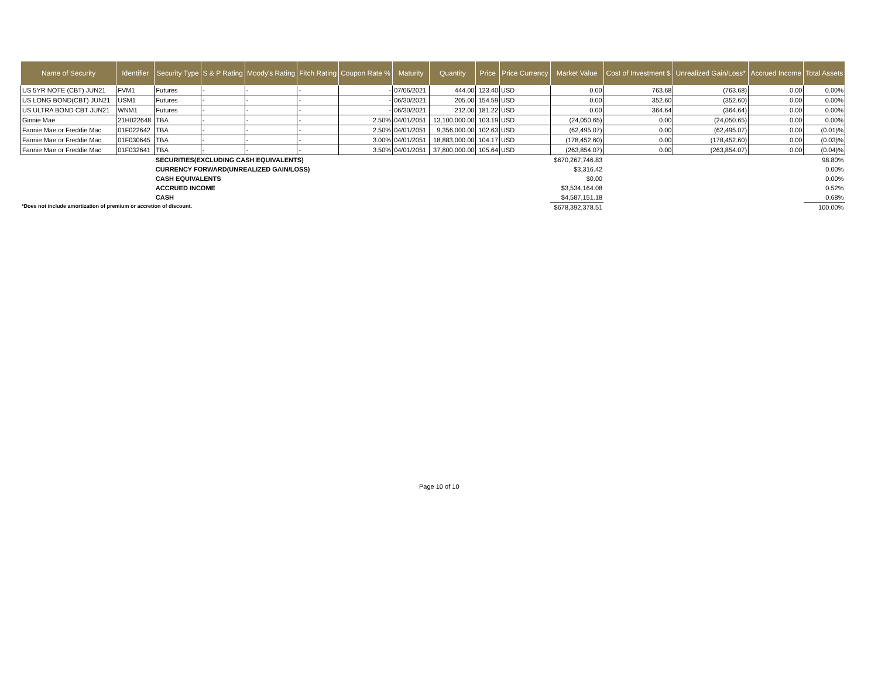| Name of Security | Identifier | Security Type | S & P Rating | Moody's Rating | Fitch Rating | Coupon Rate % | Maturity | Quantity | Price | Price Currency | Market Value | Cost of Investment $ | Unrealized Gain/Loss* | Accrued Income | Total Assets |
| --- | --- | --- | --- | --- | --- | --- | --- | --- | --- | --- | --- | --- | --- | --- | --- |
| US 5YR NOTE (CBT) JUN21 | FVM1 | Futures | - | - | - | - | 07/06/2021 | 444.00 | 123.40 | USD | 0.00 | 763.68 | (763.68) | 0.00 | 0.00% |
| US LONG BOND(CBT) JUN21 | USM1 | Futures | - | - | - | - | 06/30/2021 | 205.00 | 154.59 | USD | 0.00 | 352.60 | (352.60) | 0.00 | 0.00% |
| US ULTRA BOND CBT JUN21 | WNM1 | Futures | - | - | - | - | 06/30/2021 | 212.00 | 181.22 | USD | 0.00 | 364.64 | (364.64) | 0.00 | 0.00% |
| Ginnie Mae | 21H022648 | TBA | - | - | - | 2.50% | 04/01/2051 | 13,100,000.00 | 103.19 | USD | (24,050.65) | 0.00 | (24,050.65) | 0.00 | 0.00% |
| Fannie Mae or Freddie Mac | 01F022642 | TBA | - | - | - | 2.50% | 04/01/2051 | 9,356,000.00 | 102.63 | USD | (62,495.07) | 0.00 | (62,495.07) | 0.00 | (0.01)% |
| Fannie Mae or Freddie Mac | 01F030645 | TBA | - | - | - | 3.00% | 04/01/2051 | 18,883,000.00 | 104.17 | USD | (178,452.60) | 0.00 | (178,452.60) | 0.00 | (0.03)% |
| Fannie Mae or Freddie Mac | 01F032641 | TBA | - | - | - | 3.50% | 04/01/2051 | 37,800,000.00 | 105.64 | USD | (263,854.07) | 0.00 | (263,854.07) | 0.00 | (0.04)% |
| | | SECURITIES(EXCLUDING CASH EQUIVALENTS) | | | | | | | | | $670,267,746.83 | | | | 98.80% |
| | | CURRENCY FORWARD(UNREALIZED GAIN/LOSS) | | | | | | | | | $3,316.42 | | | | 0.00% |
| | | CASH EQUIVALENTS | | | | | | | | | $0.00 | | | | 0.00% |
| | | ACCRUED INCOME | | | | | | | | | $3,534,164.08 | | | | 0.52% |
| | | CASH | | | | | | | | | $4,587,151.18 | | | | 0.68% |
| | | | | | | | | | | | $678,392,378.51 | | | | 100.00% |
*Does not include amortization of premium or accretion of discount.
Page 10 of 10